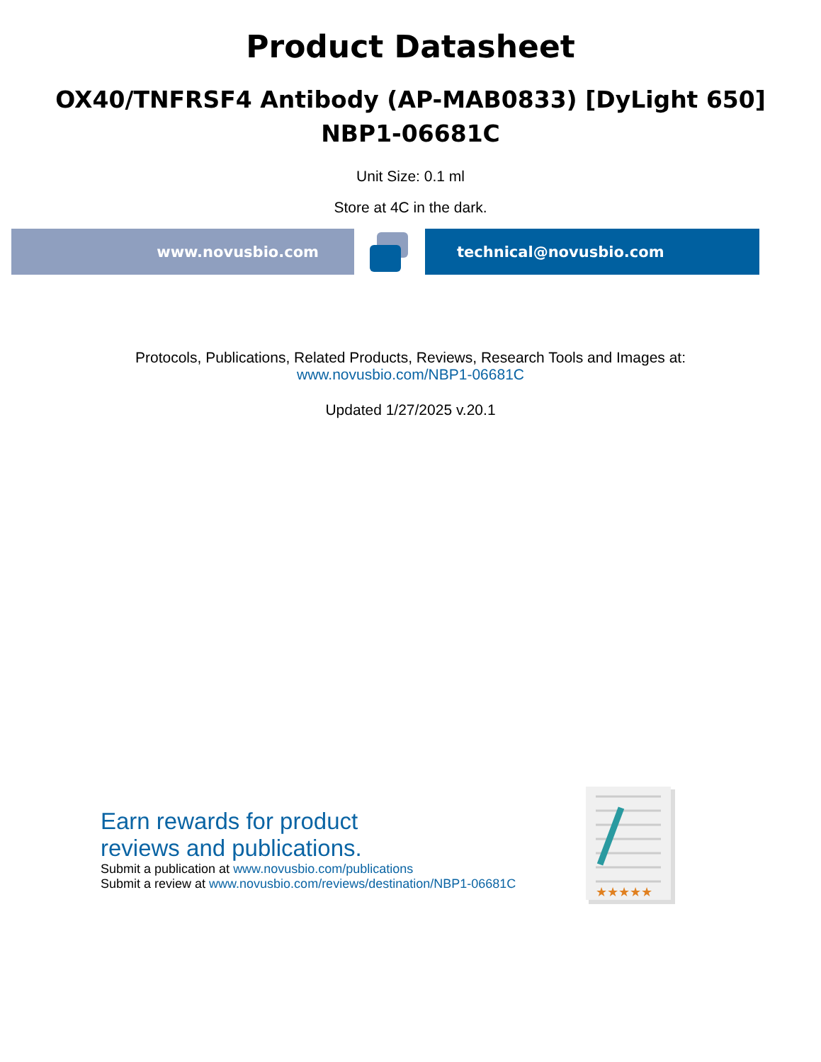Product Datasheet
OX40/TNFRSF4 Antibody (AP-MAB0833) [DyLight 650]
NBP1-06681C
Unit Size: 0.1 ml
Store at 4C in the dark.
www.novusbio.com technical@novusbio.com
Protocols, Publications, Related Products, Reviews, Research Tools and Images at:
www.novusbio.com/NBP1-06681C
Updated 1/27/2025 v.20.1
Earn rewards for product
reviews and publications.
Submit a publication at www.novusbio.com/publications
Submit a review at www.novusbio.com/reviews/destination/NBP1-06681C
★★★★★